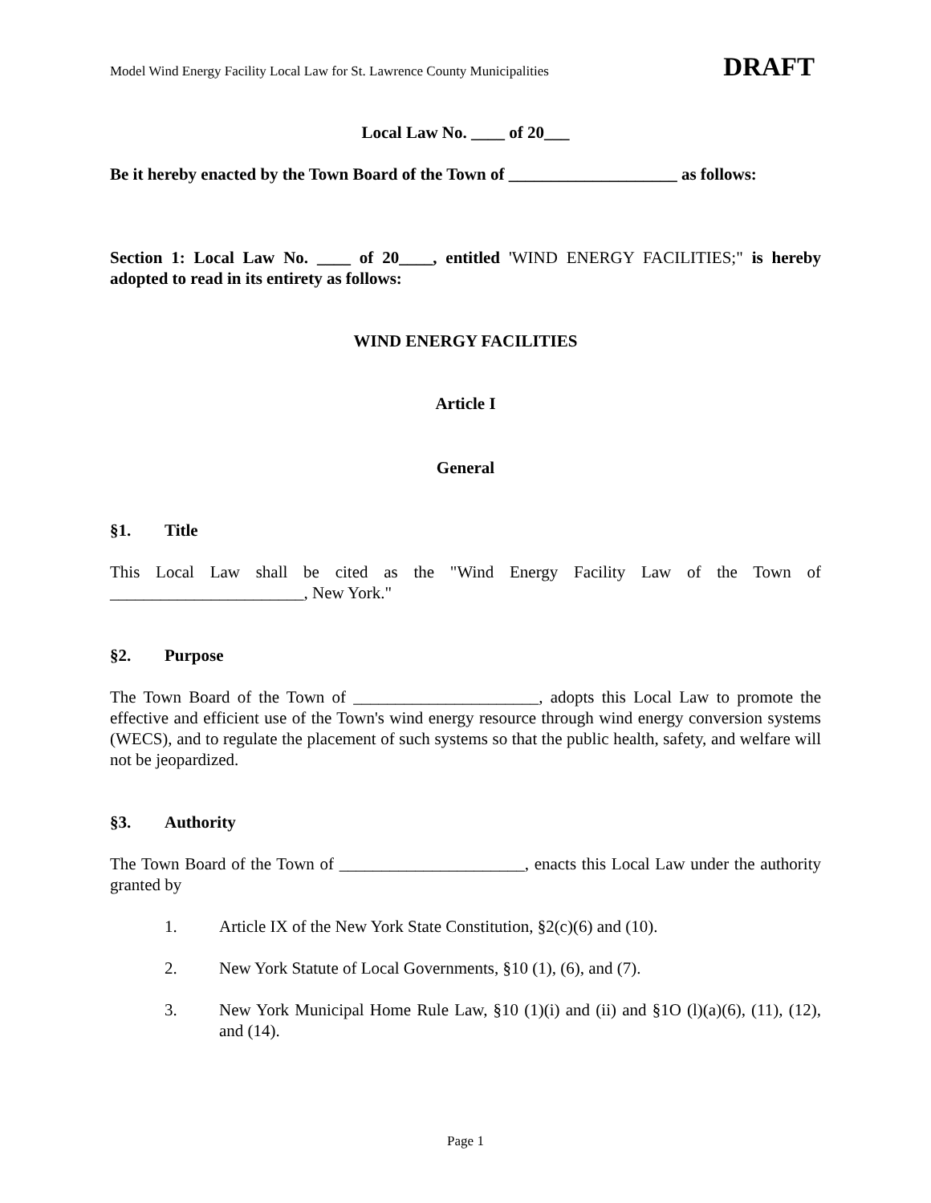Model Wind Energy Facility Local Law for St. Lawrence County Municipalities DRAFT
Local Law No. ____ of 20___
Be it hereby enacted by the Town Board of the Town of ____________________ as follows:
Section 1: Local Law No. ____ of 20____, entitled 'WIND ENERGY FACILITIES;" is hereby adopted to read in its entirety as follows:
WIND ENERGY FACILITIES
Article I
General
§1. Title
This Local Law shall be cited as the "Wind Energy Facility Law of the Town of _______________________, New York."
§2. Purpose
The Town Board of the Town of ______________________, adopts this Local Law to promote the effective and efficient use of the Town's wind energy resource through wind energy conversion systems (WECS), and to regulate the placement of such systems so that the public health, safety, and welfare will not be jeopardized.
§3. Authority
The Town Board of the Town of ______________________, enacts this Local Law under the authority granted by
1. Article IX of the New York State Constitution, §2(c)(6) and (10).
2. New York Statute of Local Governments, §10 (1), (6), and (7).
3. New York Municipal Home Rule Law, §10 (1)(i) and (ii) and §1O (l)(a)(6), (11), (12), and (14).
Page 1